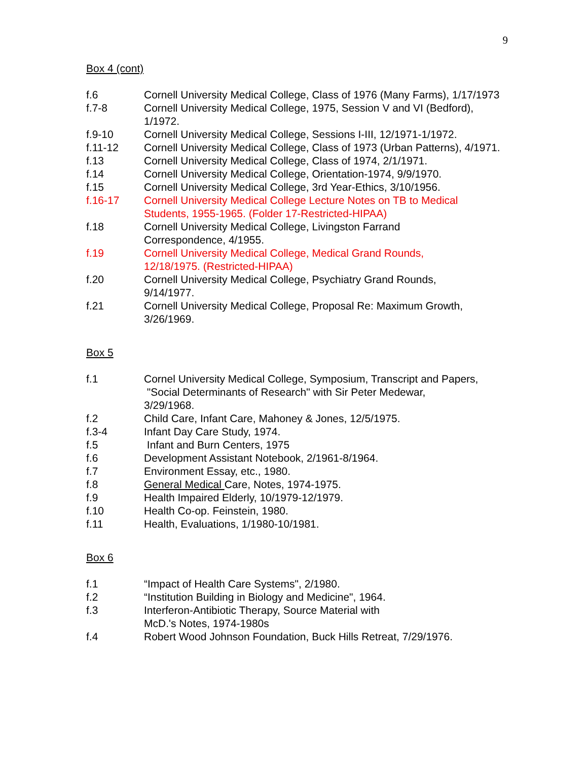9
Box 4 (cont)
f.6 Cornell University Medical College, Class of 1976 (Many Farms), 1/17/1973
f.7-8 Cornell University Medical College, 1975, Session V and VI (Bedford), 1/1972.
f.9-10 Cornell University Medical College, Sessions I-III, 12/1971-1/1972.
f.11-12 Cornell University Medical College, Class of 1973 (Urban Patterns), 4/1971.
f.13 Cornell University Medical College, Class of 1974, 2/1/1971.
f.14 Cornell University Medical College, Orientation-1974, 9/9/1970.
f.15 Cornell University Medical College, 3rd Year-Ethics, 3/10/1956.
f.16-17 Cornell University Medical College Lecture Notes on TB to Medical Students, 1955-1965. (Folder 17-Restricted-HIPAA)
f.18 Cornell University Medical College, Livingston Farrand
Correspondence, 4/1955.
f.19 Cornell University Medical College, Medical Grand Rounds,
12/18/1975. (Restricted-HIPAA)
f.20 Cornell University Medical College, Psychiatry Grand Rounds,
9/14/1977.
f.21 Cornell University Medical College, Proposal Re: Maximum Growth, 3/26/1969.
Box 5
f.1 Cornel University Medical College, Symposium, Transcript and Papers,
"Social Determinants of Research" with Sir Peter Medewar,
3/29/1968.
f.2 Child Care, Infant Care, Mahoney & Jones, 12/5/1975.
f.3-4 Infant Day Care Study, 1974.
f.5 Infant and Burn Centers, 1975
f.6 Development Assistant Notebook, 2/1961-8/1964.
f.7 Environment Essay, etc., 1980.
f.8 General Medical Care, Notes, 1974-1975.
f.9 Health Impaired Elderly, 10/1979-12/1979.
f.10 Health Co-op. Feinstein, 1980.
f.11 Health, Evaluations, 1/1980-10/1981.
Box 6
f.1 “Impact of Health Care Systems", 2/1980.
f.2 “Institution Building in Biology and Medicine", 1964.
f.3 Interferon-Antibiotic Therapy, Source Material with
McD.'s Notes, 1974-1980s
f.4 Robert Wood Johnson Foundation, Buck Hills Retreat, 7/29/1976.